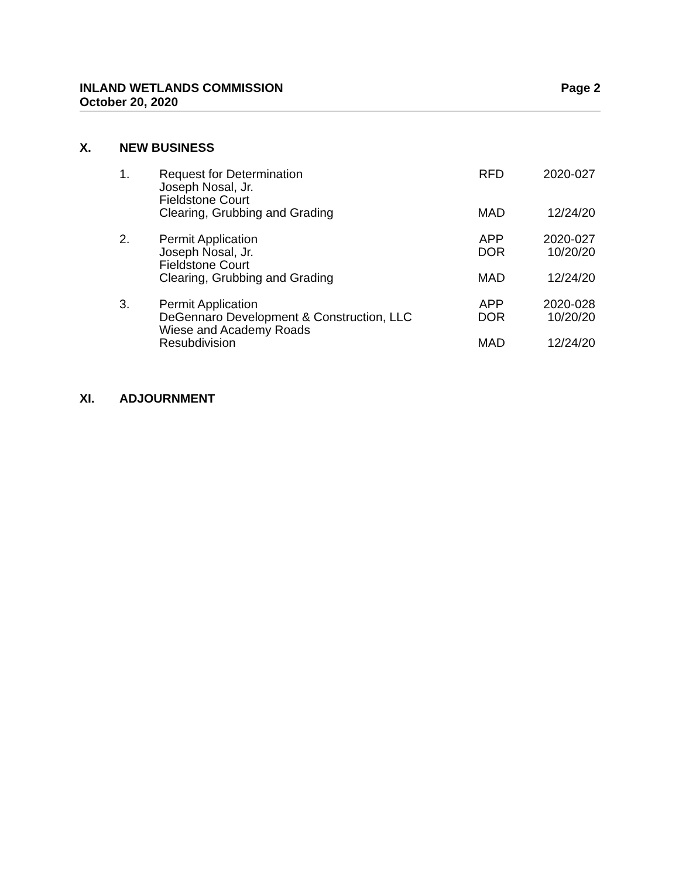INLAND WETLANDS COMMISSION
October 20, 2020
Page 2
X. NEW BUSINESS
| 1. | Request for Determination | RFD | 2020-027 |
| | Joseph Nosal, Jr. | | |
| | Fieldstone Court | | |
| | Clearing, Grubbing and Grading | MAD | 12/24/20 |
| 2. | Permit Application | APP | 2020-027 |
| | Joseph Nosal, Jr. | DOR | 10/20/20 |
| | Fieldstone Court | | |
| | Clearing, Grubbing and Grading | MAD | 12/24/20 |
| 3. | Permit Application | APP | 2020-028 |
| | DeGennaro Development & Construction, LLC | DOR | 10/20/20 |
| | Wiese and Academy Roads | | |
| | Resubdivision | MAD | 12/24/20 |
XI. ADJOURNMENT